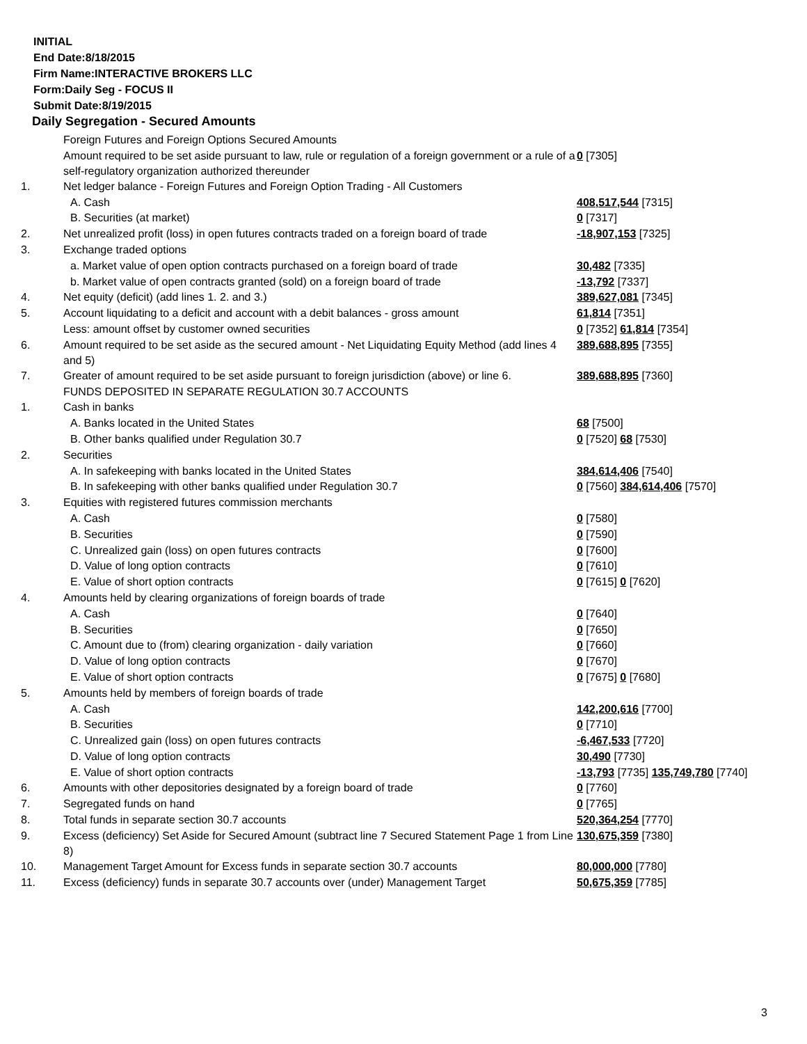INITIAL
End Date:8/18/2015
Firm Name:INTERACTIVE BROKERS LLC
Form:Daily Seg - FOCUS II
Submit Date:8/19/2015
Daily Segregation - Secured Amounts
| | Foreign Futures and Foreign Options Secured Amounts | |
| | Amount required to be set aside pursuant to law, rule or regulation of a foreign government or a rule of a self-regulatory organization authorized thereunder | 0 [7305] |
| 1. | Net ledger balance - Foreign Futures and Foreign Option Trading - All Customers | |
| | A. Cash | 408,517,544 [7315] |
| | B. Securities (at market) | 0 [7317] |
| 2. | Net unrealized profit (loss) in open futures contracts traded on a foreign board of trade | -18,907,153 [7325] |
| 3. | Exchange traded options | |
| | a. Market value of open option contracts purchased on a foreign board of trade | 30,482 [7335] |
| | b. Market value of open contracts granted (sold) on a foreign board of trade | -13,792 [7337] |
| 4. | Net equity (deficit) (add lines 1. 2. and 3.) | 389,627,081 [7345] |
| 5. | Account liquidating to a deficit and account with a debit balances - gross amount | 61,814 [7351] |
| | Less: amount offset by customer owned securities | 0 [7352] 61,814 [7354] |
| 6. | Amount required to be set aside as the secured amount - Net Liquidating Equity Method (add lines 4 and 5) | 389,688,895 [7355] |
| 7. | Greater of amount required to be set aside pursuant to foreign jurisdiction (above) or line 6. | 389,688,895 [7360] |
| | FUNDS DEPOSITED IN SEPARATE REGULATION 30.7 ACCOUNTS | |
| 1. | Cash in banks | |
| | A. Banks located in the United States | 68 [7500] |
| | B. Other banks qualified under Regulation 30.7 | 0 [7520] 68 [7530] |
| 2. | Securities | |
| | A. In safekeeping with banks located in the United States | 384,614,406 [7540] |
| | B. In safekeeping with other banks qualified under Regulation 30.7 | 0 [7560] 384,614,406 [7570] |
| 3. | Equities with registered futures commission merchants | |
| | A. Cash | 0 [7580] |
| | B. Securities | 0 [7590] |
| | C. Unrealized gain (loss) on open futures contracts | 0 [7600] |
| | D. Value of long option contracts | 0 [7610] |
| | E. Value of short option contracts | 0 [7615] 0 [7620] |
| 4. | Amounts held by clearing organizations of foreign boards of trade | |
| | A. Cash | 0 [7640] |
| | B. Securities | 0 [7650] |
| | C. Amount due to (from) clearing organization - daily variation | 0 [7660] |
| | D. Value of long option contracts | 0 [7670] |
| | E. Value of short option contracts | 0 [7675] 0 [7680] |
| 5. | Amounts held by members of foreign boards of trade | |
| | A. Cash | 142,200,616 [7700] |
| | B. Securities | 0 [7710] |
| | C. Unrealized gain (loss) on open futures contracts | -6,467,533 [7720] |
| | D. Value of long option contracts | 30,490 [7730] |
| | E. Value of short option contracts | -13,793 [7735] 135,749,780 [7740] |
| 6. | Amounts with other depositories designated by a foreign board of trade | 0 [7760] |
| 7. | Segregated funds on hand | 0 [7765] |
| 8. | Total funds in separate section 30.7 accounts | 520,364,254 [7770] |
| 9. | Excess (deficiency) Set Aside for Secured Amount (subtract line 7 Secured Statement Page 1 from Line 8) | 130,675,359 [7380] |
| 10. | Management Target Amount for Excess funds in separate section 30.7 accounts | 80,000,000 [7780] |
| 11. | Excess (deficiency) funds in separate 30.7 accounts over (under) Management Target | 50,675,359 [7785] |
3